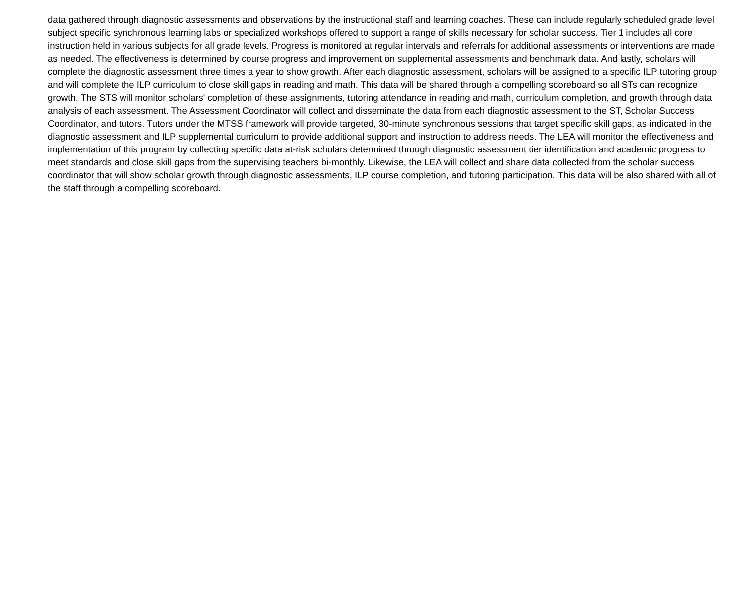data gathered through diagnostic assessments and observations by the instructional staff and learning coaches. These can include regularly scheduled grade level subject specific synchronous learning labs or specialized workshops offered to support a range of skills necessary for scholar success. Tier 1 includes all core instruction held in various subjects for all grade levels. Progress is monitored at regular intervals and referrals for additional assessments or interventions are made as needed. The effectiveness is determined by course progress and improvement on supplemental assessments and benchmark data. And lastly, scholars will complete the diagnostic assessment three times a year to show growth. After each diagnostic assessment, scholars will be assigned to a specific ILP tutoring group and will complete the ILP curriculum to close skill gaps in reading and math. This data will be shared through a compelling scoreboard so all STs can recognize growth. The STS will monitor scholars' completion of these assignments, tutoring attendance in reading and math, curriculum completion, and growth through data analysis of each assessment. The Assessment Coordinator will collect and disseminate the data from each diagnostic assessment to the ST, Scholar Success Coordinator, and tutors. Tutors under the MTSS framework will provide targeted, 30-minute synchronous sessions that target specific skill gaps, as indicated in the diagnostic assessment and ILP supplemental curriculum to provide additional support and instruction to address needs. The LEA will monitor the effectiveness and implementation of this program by collecting specific data at-risk scholars determined through diagnostic assessment tier identification and academic progress to meet standards and close skill gaps from the supervising teachers bi-monthly. Likewise, the LEA will collect and share data collected from the scholar success coordinator that will show scholar growth through diagnostic assessments, ILP course completion, and tutoring participation. This data will be also shared with all of the staff through a compelling scoreboard.